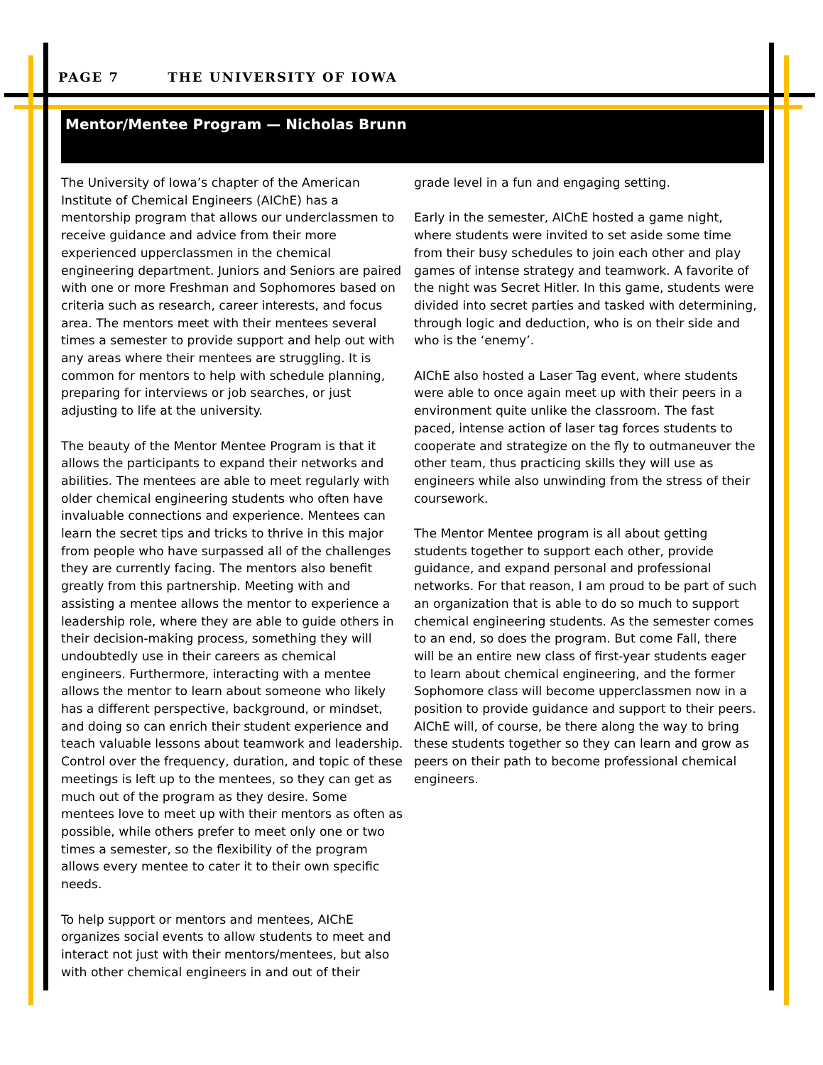PAGE 7 THE UNIVERSITY OF IOWA
Mentor/Mentee Program — Nicholas Brunn
The University of Iowa’s chapter of the American Institute of Chemical Engineers (AIChE) has a mentorship program that allows our underclassmen to receive guidance and advice from their more experienced upperclassmen in the chemical engineering department. Juniors and Seniors are paired with one or more Freshman and Sophomores based on criteria such as research, career interests, and focus area. The mentors meet with their mentees several times a semester to provide support and help out with any areas where their mentees are struggling. It is common for mentors to help with schedule planning, preparing for interviews or job searches, or just adjusting to life at the university.
The beauty of the Mentor Mentee Program is that it allows the participants to expand their networks and abilities. The mentees are able to meet regularly with older chemical engineering students who often have invaluable connections and experience. Mentees can learn the secret tips and tricks to thrive in this major from people who have surpassed all of the challenges they are currently facing. The mentors also benefit greatly from this partnership. Meeting with and assisting a mentee allows the mentor to experience a leadership role, where they are able to guide others in their decision-making process, something they will undoubtedly use in their careers as chemical engineers. Furthermore, interacting with a mentee allows the mentor to learn about someone who likely has a different perspective, background, or mindset, and doing so can enrich their student experience and teach valuable lessons about teamwork and leadership. Control over the frequency, duration, and topic of these meetings is left up to the mentees, so they can get as much out of the program as they desire. Some mentees love to meet up with their mentors as often as possible, while others prefer to meet only one or two times a semester, so the flexibility of the program allows every mentee to cater it to their own specific needs.
To help support or mentors and mentees, AIChE organizes social events to allow students to meet and interact not just with their mentors/mentees, but also with other chemical engineers in and out of their
grade level in a fun and engaging setting.
Early in the semester, AIChE hosted a game night, where students were invited to set aside some time from their busy schedules to join each other and play games of intense strategy and teamwork. A favorite of the night was Secret Hitler. In this game, students were divided into secret parties and tasked with determining, through logic and deduction, who is on their side and who is the ‘enemy’.
AIChE also hosted a Laser Tag event, where students were able to once again meet up with their peers in a environment quite unlike the classroom. The fast paced, intense action of laser tag forces students to cooperate and strategize on the fly to outmaneuver the other team, thus practicing skills they will use as engineers while also unwinding from the stress of their coursework.
The Mentor Mentee program is all about getting students together to support each other, provide guidance, and expand personal and professional networks. For that reason, I am proud to be part of such an organization that is able to do so much to support chemical engineering students. As the semester comes to an end, so does the program. But come Fall, there will be an entire new class of first-year students eager to learn about chemical engineering, and the former Sophomore class will become upperclassmen now in a position to provide guidance and support to their peers. AIChE will, of course, be there along the way to bring these students together so they can learn and grow as peers on their path to become professional chemical engineers.